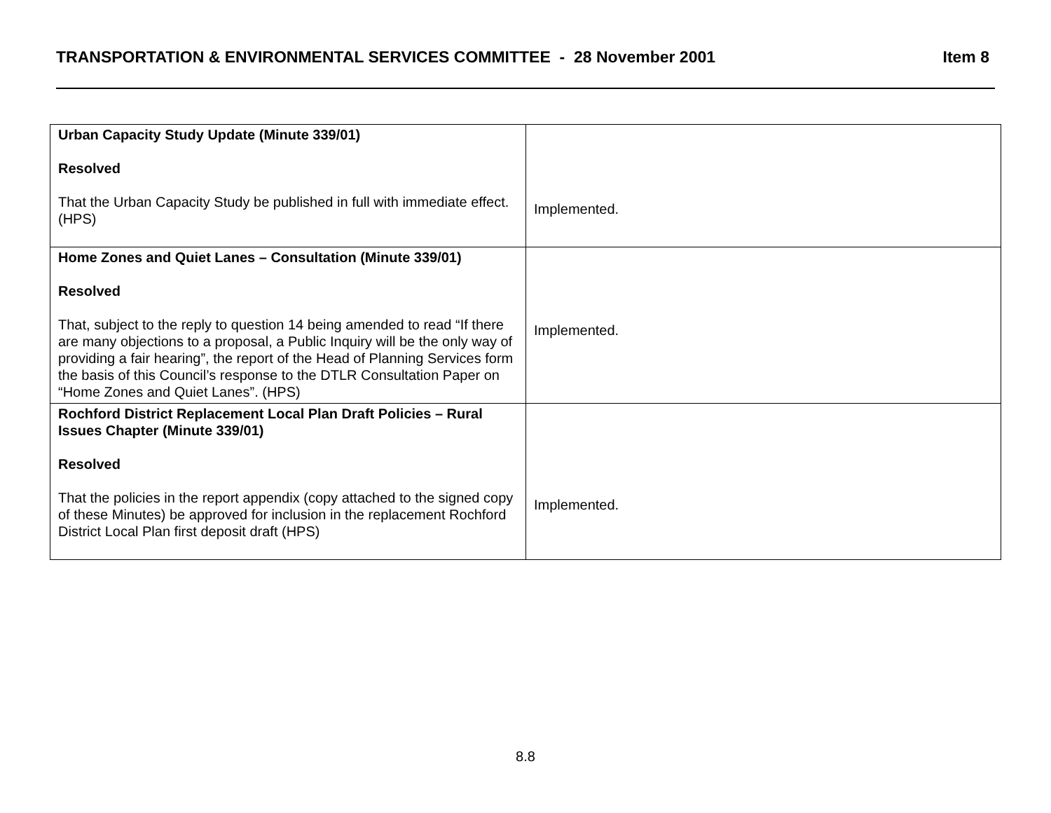TRANSPORTATION & ENVIRONMENTAL SERVICES COMMITTEE - 28 November 2001 Item 8
| Urban Capacity Study Update (Minute 339/01) Resolved That the Urban Capacity Study be published in full with immediate effect. (HPS) | Implemented. |
| Home Zones and Quiet Lanes – Consultation (Minute 339/01) Resolved That, subject to the reply to question 14 being amended to read “If there are many objections to a proposal, a Public Inquiry will be the only way of providing a fair hearing”, the report of the Head of Planning Services form the basis of this Council’s response to the DTLR Consultation Paper on “Home Zones and Quiet Lanes”. (HPS) | Implemented. |
| Rochford District Replacement Local Plan Draft Policies – Rural Issues Chapter (Minute 339/01) Resolved That the policies in the report appendix (copy attached to the signed copy of these Minutes) be approved for inclusion in the replacement Rochford District Local Plan first deposit draft (HPS) | Implemented. |
8.8